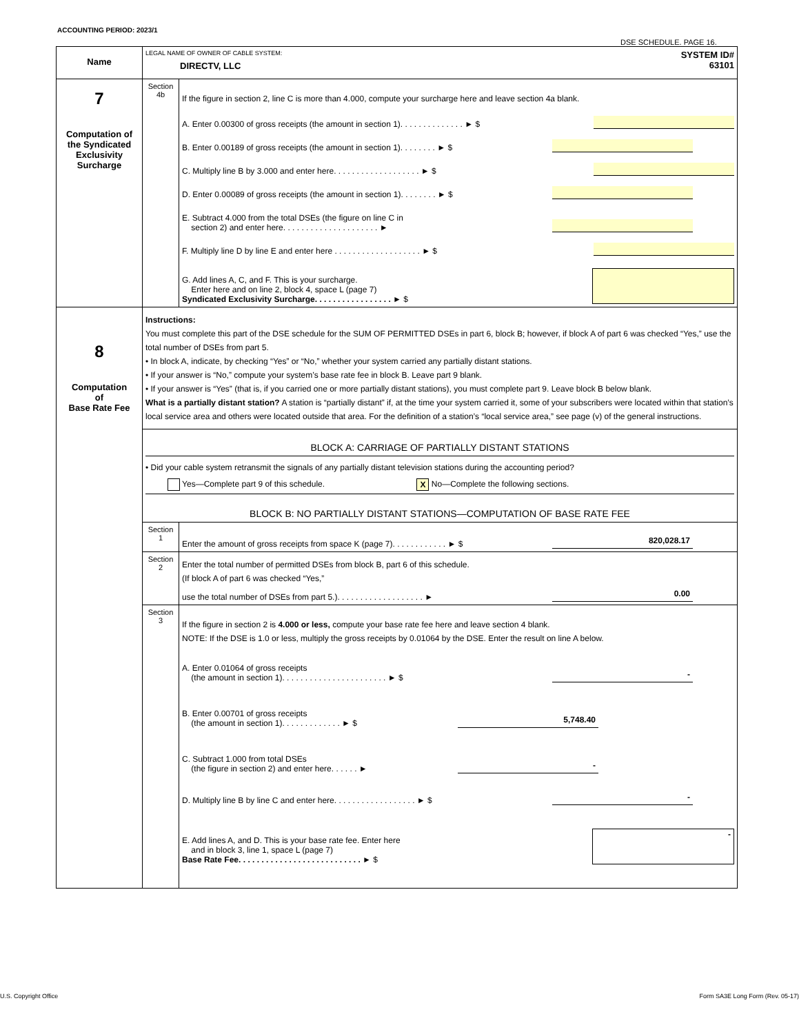ACCOUNTING PERIOD: 2023/1
DSE SCHEDULE. PAGE 16.
| Name | LEGAL NAME OF OWNER OF CABLE SYSTEM: DIRECTV, LLC SYSTEM ID# 63101 | |
| 7 Computation of the Syndicated Exclusivity Surcharge | Section 4b | If the figure in section 2, line C is more than 4.000, compute your surcharge here and leave section 4a blank. A. Enter 0.00300 of gross receipts (the amount in section 1). . . . . . . . . . . . . . ► $ B. Enter 0.00189 of gross receipts (the amount in section 1). . . . . . . . ► $ C. Multiply line B by 3.000 and enter here. . . . . . . . . . . . . . . . . . . ► $ D. Enter 0.00089 of gross receipts (the amount in section 1). . . . . . . . ► $ E. Subtract 4.000 from the total DSEs (the figure on line C in section 2) and enter here. . . . . . . . . . . . . . . . . . . . . ► F. Multiply line D by line E and enter here . . . . . . . . . . . . . . . . . . . ► $ G. Add lines A, C, and F. This is your surcharge. Enter here and on line 2, block 4, space L (page 7) Syndicated Exclusivity Surcharge. . . . . . . . . . . . . . . . . ► $ |
| 8 Computation of Base Rate Fee | Instructions: You must complete this part of the DSE schedule for the SUM OF PERMITTED DSEs in part 6, block B; however, if block A of part 6 was checked “Yes,” use the total number of DSEs from part 5. • In block A, indicate, by checking “Yes” or “No,” whether your system carried any partially distant stations. • If your answer is “No,” compute your system’s base rate fee in block B. Leave part 9 blank. • If your answer is “Yes” (that is, if you carried one or more partially distant stations), you must complete part 9. Leave block B below blank. What is a partially distant station? A station is “partially distant” if, at the time your system carried it, some of your subscribers were located within that station’s local service area and others were located outside that area. For the definition of a station’s “local service area,” see page (v) of the general instructions. | |
| | BLOCK A: CARRIAGE OF PARTIALLY DISTANT STATIONS • Did your cable system retransmit the signals of any partially distant television stations during the accounting period? Yes—Complete part 9 of this schedule. X No—Complete the following sections. BLOCK B: NO PARTIALLY DISTANT STATIONS—COMPUTATION OF BASE RATE FEE | |
| | Section 1 | Enter the amount of gross receipts from space K (page 7). . . . . . . . . . . . ► $ 820,028.17 |
| | Section 2 | Enter the total number of permitted DSEs from block B, part 6 of this schedule. (If block A of part 6 was checked “Yes,” use the total number of DSEs from part 5.). . . . . . . . . . . . . . . . . . . ► 0.00 |
| | Section 3 | If the figure in section 2 is 4.000 or less, compute your base rate fee here and leave section 4 blank. NOTE: If the DSE is 1.0 or less, multiply the gross receipts by 0.01064 by the DSE. Enter the result on line A below. A. Enter 0.01064 of gross receipts (the amount in section 1). . . . . . . . . . . . . . . . . . . . . . . ► $ - B. Enter 0.00701 of gross receipts (the amount in section 1). . . . . . . . . . . . . ► $ 5,748.40 C. Subtract 1.000 from total DSEs (the figure in section 2) and enter here. . . . . . ► - D. Multiply line B by line C and enter here. . . . . . . . . . . . . . . . . . ► $ - E. Add lines A, and D. This is your base rate fee. Enter here and in block 3, line 1, space L (page 7) Base Rate Fee. . . . . . . . . . . . . . . . . . . . . . . . . . . ► $ - |
U.S. Copyright Office
Form SA3E Long Form (Rev. 05-17)